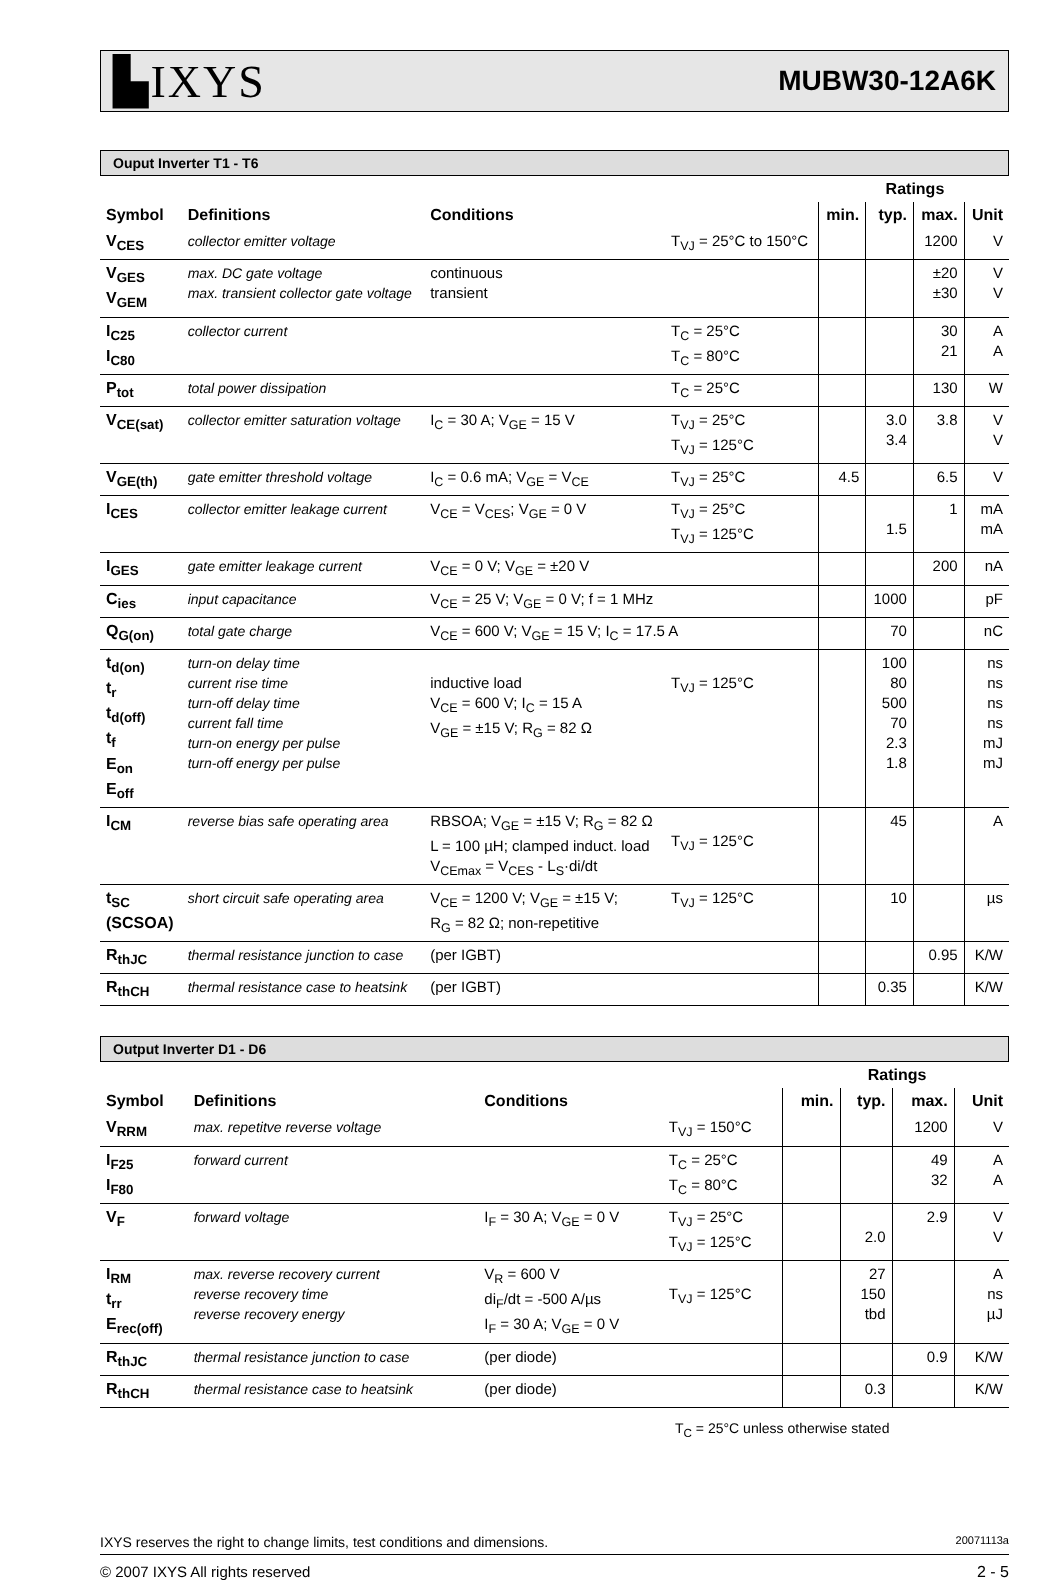▙IXYS MUBW30-12A6K
Ouput Inverter T1 - T6
| | | | | | Ratings | | |
| Symbol | Definitions | Conditions | | min. | typ. | max. | Unit |
| V<sub>CES</sub> | collector emitter voltage | | T<sub>VJ</sub> = 25°C to 150°C | | | 1200 | V |
| V<sub>GES</sub> V<sub>GEM</sub> | max. DC gate voltage max. transient collector gate voltage | continuous transient | | | | ±20 ±30 | V V |
| I<sub>C25</sub> I<sub>C80</sub> | collector current | | T<sub>C</sub> = 25°C T<sub>C</sub> = 80°C | | | 30 21 | A A |
| P<sub>tot</sub> | total power dissipation | | T<sub>C</sub> = 25°C | | | 130 | W |
| V<sub>CE(sat)</sub> | collector emitter saturation voltage | I<sub>C</sub> = 30 A; V<sub>GE</sub> = 15 V | T<sub>VJ</sub> = 25°C T<sub>VJ</sub> = 125°C | | 3.0 3.4 | 3.8 | V V |
| V<sub>GE(th)</sub> | gate emitter threshold voltage | I<sub>C</sub> = 0.6 mA; V<sub>GE</sub> = V<sub>CE</sub> | T<sub>VJ</sub> = 25°C | 4.5 | | 6.5 | V |
| I<sub>CES</sub> | collector emitter leakage current | V<sub>CE</sub> = V<sub>CES</sub>; V<sub>GE</sub> = 0 V | T<sub>VJ</sub> = 25°C T<sub>VJ</sub> = 125°C | | 1.5 | 1 | mA mA |
| I<sub>GES</sub> | gate emitter leakage current | V<sub>CE</sub> = 0 V; V<sub>GE</sub> = ±20 V | | | | 200 | nA |
| C<sub>ies</sub> | input capacitance | V<sub>CE</sub> = 25 V; V<sub>GE</sub> = 0 V; f = 1 MHz | | | 1000 | | pF |
| Q<sub>G(on)</sub> | total gate charge | V<sub>CE</sub> = 600 V; V<sub>GE</sub> = 15 V; I<sub>C</sub> = 17.5 A | | | 70 | | nC |
| t<sub>d(on)</sub> t<sub>r</sub> t<sub>d(off)</sub> t<sub>f</sub> E<sub>on</sub> E<sub>off</sub> | turn-on delay time current rise time turn-off delay time current fall time turn-on energy per pulse turn-off energy per pulse | inductive load V<sub>CE</sub> = 600 V; I<sub>C</sub> = 15 A V<sub>GE</sub> = ±15 V; R<sub>G</sub> = 82 Ω | T<sub>VJ</sub> = 125°C | | 100 80 500 70 2.3 1.8 | | ns ns ns ns mJ mJ |
| I<sub>CM</sub> | reverse bias safe operating area | RBSOA; V<sub>GE</sub> = ±15 V; R<sub>G</sub> = 82 Ω L = 100 µH; clamped induct. load V<sub>CEmax</sub> = V<sub>CES</sub> - L<sub>S</sub>·di/dt | T<sub>VJ</sub> = 125°C | | 45 | | A |
| t<sub>SC</sub> (SCSOA) | short circuit safe operating area | V<sub>CE</sub> = 1200 V; V<sub>GE</sub> = ±15 V; R<sub>G</sub> = 82 Ω; non-repetitive | T<sub>VJ</sub> = 125°C | | 10 | | µs |
| R<sub>thJC</sub> | thermal resistance junction to case | (per IGBT) | | | | 0.95 | K/W |
| R<sub>thCH</sub> | thermal resistance case to heatsink | (per IGBT) | | | 0.35 | | K/W |
Output Inverter D1 - D6
| | | | | | Ratings | | |
| Symbol | Definitions | Conditions | | min. | typ. | max. | Unit |
| V<sub>RRM</sub> | max. repetitve reverse voltage | | T<sub>VJ</sub> = 150°C | | | 1200 | V |
| I<sub>F25</sub> I<sub>F80</sub> | forward current | | T<sub>C</sub> = 25°C T<sub>C</sub> = 80°C | | | 49 32 | A A |
| V<sub>F</sub> | forward voltage | I<sub>F</sub> = 30 A; V<sub>GE</sub> = 0 V | T<sub>VJ</sub> = 25°C T<sub>VJ</sub> = 125°C | | 2.0 | 2.9 | V V |
| I<sub>RM</sub> t<sub>rr</sub> E<sub>rec(off)</sub> | max. reverse recovery current reverse recovery time reverse recovery energy | V<sub>R</sub> = 600 V di<sub>F</sub>/dt = -500 A/µs I<sub>F</sub> = 30 A; V<sub>GE</sub> = 0 V | T<sub>VJ</sub> = 125°C | | 27 150 tbd | | A ns µJ |
| R<sub>thJC</sub> | thermal resistance junction to case | (per diode) | | | | 0.9 | K/W |
| R<sub>thCH</sub> | thermal resistance case to heatsink | (per diode) | | | 0.3 | | K/W |
T<sub>C</sub> = 25°C unless otherwise stated
IXYS reserves the right to change limits, test conditions and dimensions. 20071113a
© 2007 IXYS All rights reserved 2 - 5